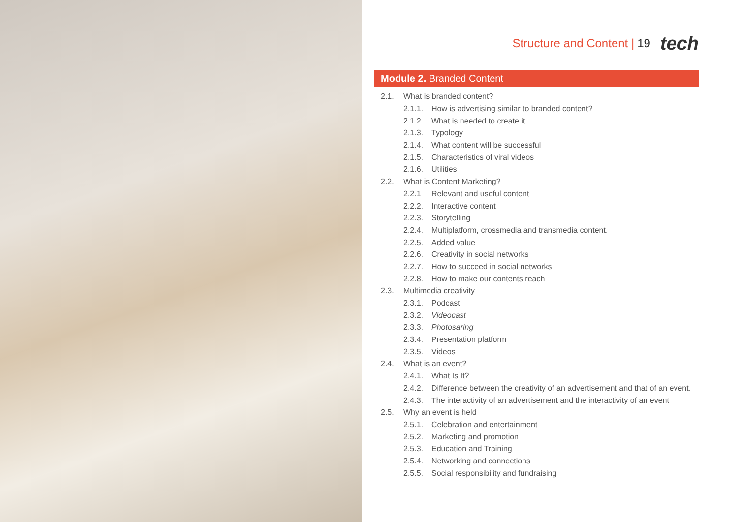Structure and Content | 19 tech
Module 2. Branded Content
2.1. What is branded content?
2.1.1. How is advertising similar to branded content?
2.1.2. What is needed to create it
2.1.3. Typology
2.1.4. What content will be successful
2.1.5. Characteristics of viral videos
2.1.6. Utilities
2.2. What is Content Marketing?
2.2.1 Relevant and useful content
2.2.2. Interactive content
2.2.3. Storytelling
2.2.4. Multiplatform, crossmedia and transmedia content.
2.2.5. Added value
2.2.6. Creativity in social networks
2.2.7. How to succeed in social networks
2.2.8. How to make our contents reach
2.3. Multimedia creativity
2.3.1. Podcast
2.3.2. Videocast
2.3.3. Photosaring
2.3.4. Presentation platform
2.3.5. Videos
2.4. What is an event?
2.4.1. What Is It?
2.4.2. Difference between the creativity of an advertisement and that of an event.
2.4.3. The interactivity of an advertisement and the interactivity of an event
2.5. Why an event is held
2.5.1. Celebration and entertainment
2.5.2. Marketing and promotion
2.5.3. Education and Training
2.5.4. Networking and connections
2.5.5. Social responsibility and fundraising